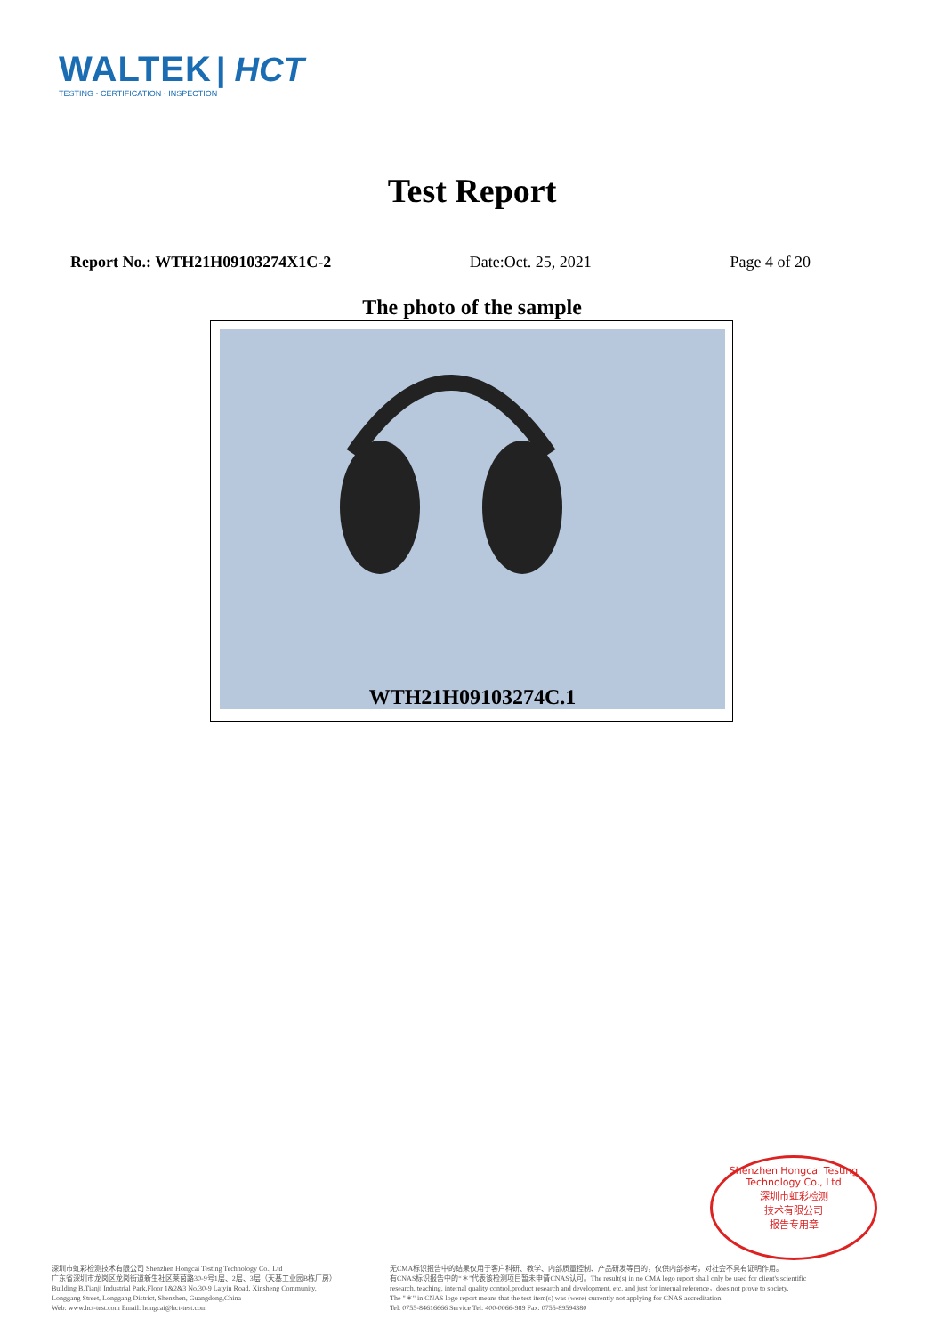WALTEK | HCT
TESTING · CERTIFICATION · INSPECTION
Test Report
Report No.: WTH21H09103274X1C-2 Date:Oct. 25, 2021 Page 4 of 20
The photo of the sample
WTH21H09103274C.1
Shenzhen Hongcai Testing Technology Co., Ltd
深圳市虹彩检测
技术有限公司
报告专用章
深圳市虹彩检测技术有限公司 Shenzhen Hongcai Testing Technology Co., Ltd
广东省深圳市龙岗区龙岗街道新生社区莱茵路30-9号1层、2层、3层（天基工业园B栋厂房）
Building B,Tianji Industrial Park,Floor 1&2&3 No.30-9 Laiyin Road, Xinsheng Community,
Longgang Street, Longgang District, Shenzhen, Guangdong,China
Web: www.hct-test.com Email: hongcai@hct-test.com
无CMA标识报告中的结果仅用于客户科研、教学、内部质量控制、产品研发等目的，仅供内部参考，对社会不具有证明作用。
有CNAS标识报告中的“＊”代表该检测项目暂未申请CNAS认可。The result(s) in no CMA logo report shall only be used for client's scientific
research, teaching, internal quality control,product research and development, etc. and just for internal reference，does not prove to society.
The "＊" in CNAS logo report means that the test item(s) was (were) currently not applying for CNAS accreditation.
Tel: 0755-84616666 Service Tel: 400-0066-989 Fax: 0755-89594380